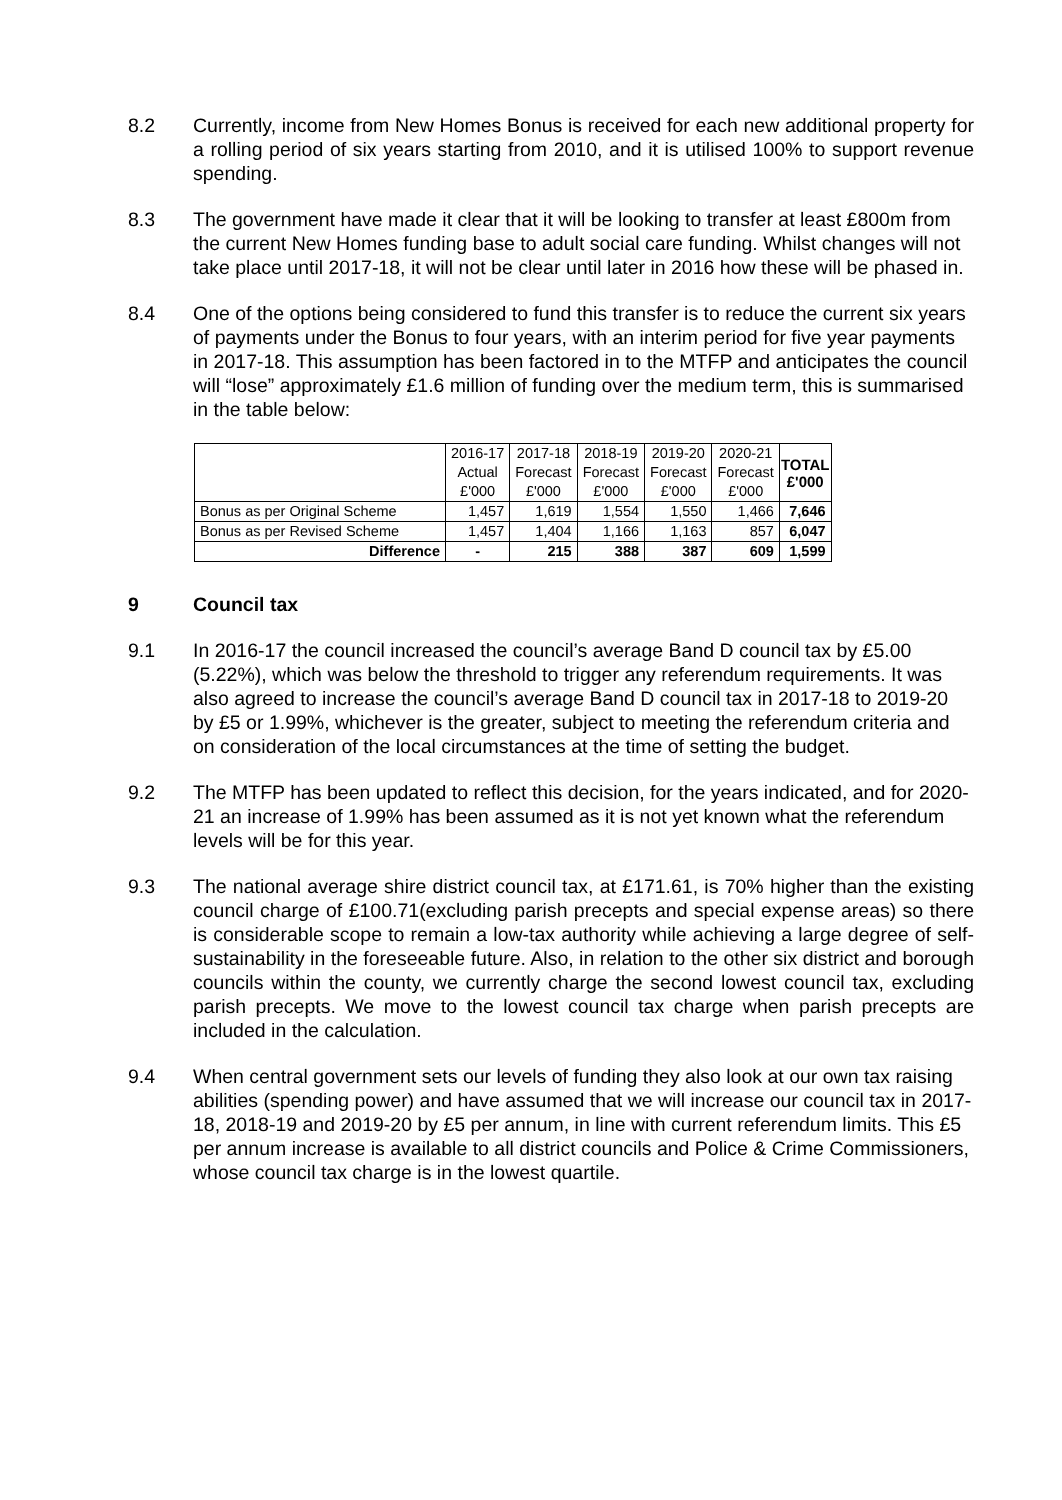8.2 Currently, income from New Homes Bonus is received for each new additional property for a rolling period of six years starting from 2010, and it is utilised 100% to support revenue spending.
8.3 The government have made it clear that it will be looking to transfer at least £800m from the current New Homes funding base to adult social care funding. Whilst changes will not take place until 2017-18, it will not be clear until later in 2016 how these will be phased in.
8.4 One of the options being considered to fund this transfer is to reduce the current six years of payments under the Bonus to four years, with an interim period for five year payments in 2017-18. This assumption has been factored in to the MTFP and anticipates the council will “lose” approximately £1.6 million of funding over the medium term, this is summarised in the table below:
| | 2016-17 | 2017-18 | 2018-19 | 2019-20 | 2020-21 | TOTAL £'000 |
| | Actual | Forecast | Forecast | Forecast | Forecast | |
| | £'000 | £'000 | £'000 | £'000 | £'000 | |
| Bonus as per Original Scheme | 1,457 | 1,619 | 1,554 | 1,550 | 1,466 | 7,646 |
| Bonus as per Revised Scheme | 1,457 | 1,404 | 1,166 | 1,163 | 857 | 6,047 |
| Difference | - | 215 | 388 | 387 | 609 | 1,599 |
9 Council tax
9.1 In 2016-17 the council increased the council’s average Band D council tax by £5.00 (5.22%), which was below the threshold to trigger any referendum requirements. It was also agreed to increase the council’s average Band D council tax in 2017-18 to 2019-20 by £5 or 1.99%, whichever is the greater, subject to meeting the referendum criteria and on consideration of the local circumstances at the time of setting the budget.
9.2 The MTFP has been updated to reflect this decision, for the years indicated, and for 2020-21 an increase of 1.99% has been assumed as it is not yet known what the referendum levels will be for this year.
9.3 The national average shire district council tax, at £171.61, is 70% higher than the existing council charge of £100.71(excluding parish precepts and special expense areas) so there is considerable scope to remain a low-tax authority while achieving a large degree of self-sustainability in the foreseeable future. Also, in relation to the other six district and borough councils within the county, we currently charge the second lowest council tax, excluding parish precepts. We move to the lowest council tax charge when parish precepts are included in the calculation.
9.4 When central government sets our levels of funding they also look at our own tax raising abilities (spending power) and have assumed that we will increase our council tax in 2017-18, 2018-19 and 2019-20 by £5 per annum, in line with current referendum limits. This £5 per annum increase is available to all district councils and Police & Crime Commissioners, whose council tax charge is in the lowest quartile.